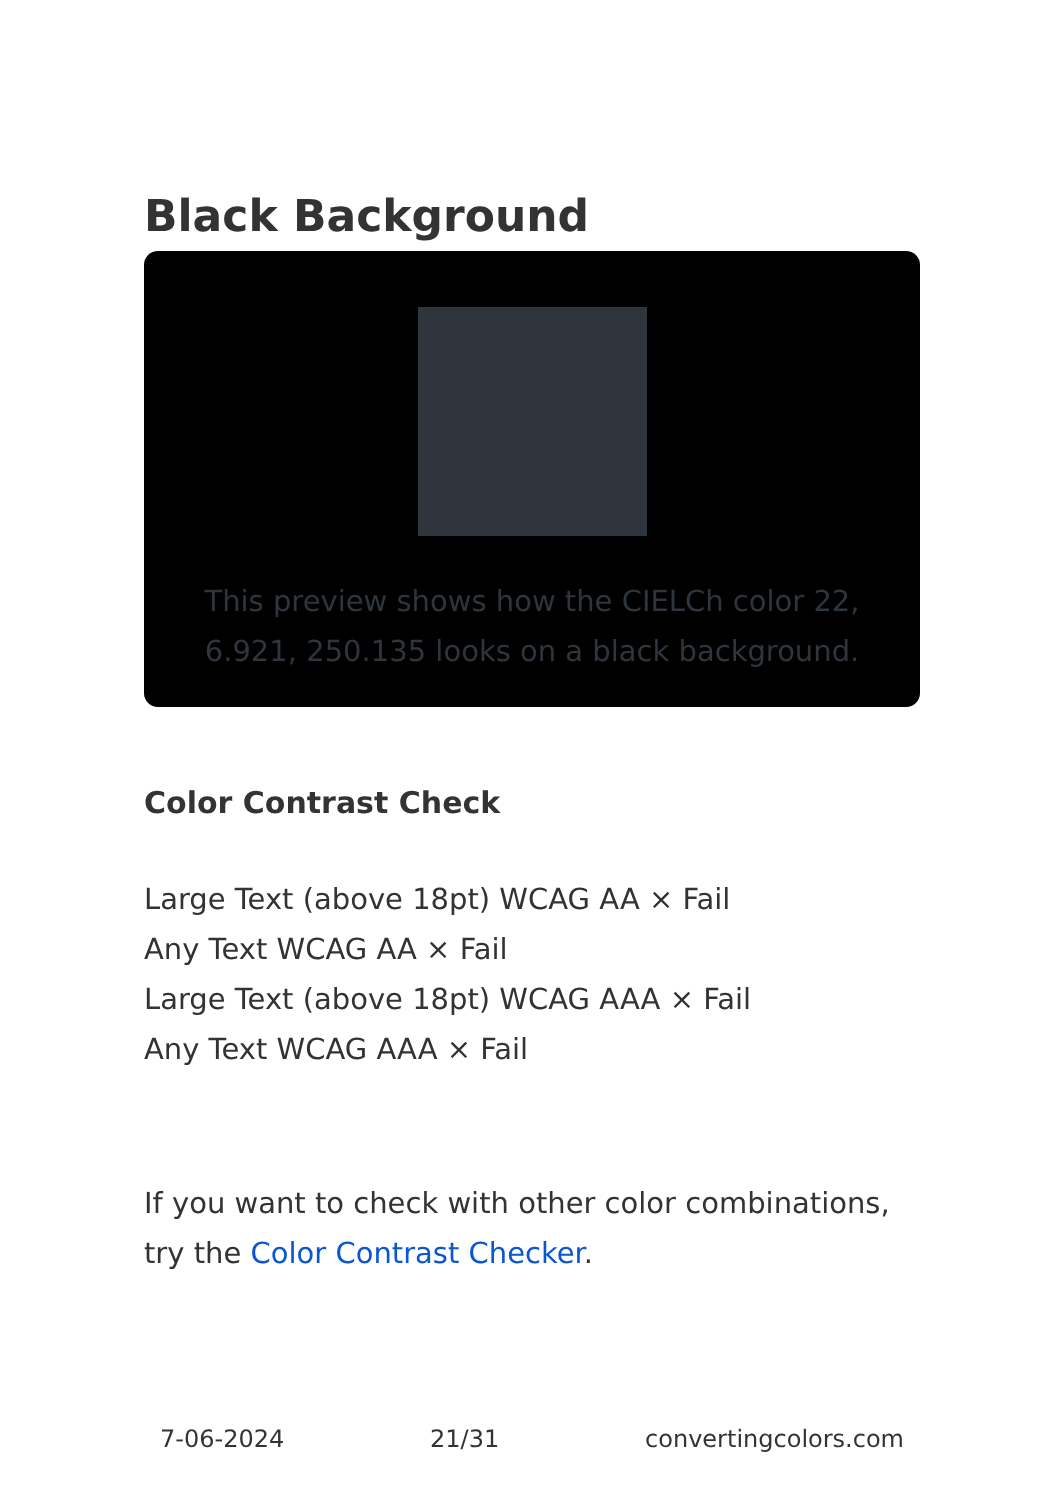Black Background
This preview shows how the CIELCh color 22, 6.921, 250.135 looks on a black background.
Color Contrast Check
Large Text (above 18pt) WCAG AA × Fail
Any Text WCAG AA × Fail
Large Text (above 18pt) WCAG AAA × Fail
Any Text WCAG AAA × Fail
If you want to check with other color combinations, try the Color Contrast Checker.
7-06-2024 21/31 convertingcolors.com